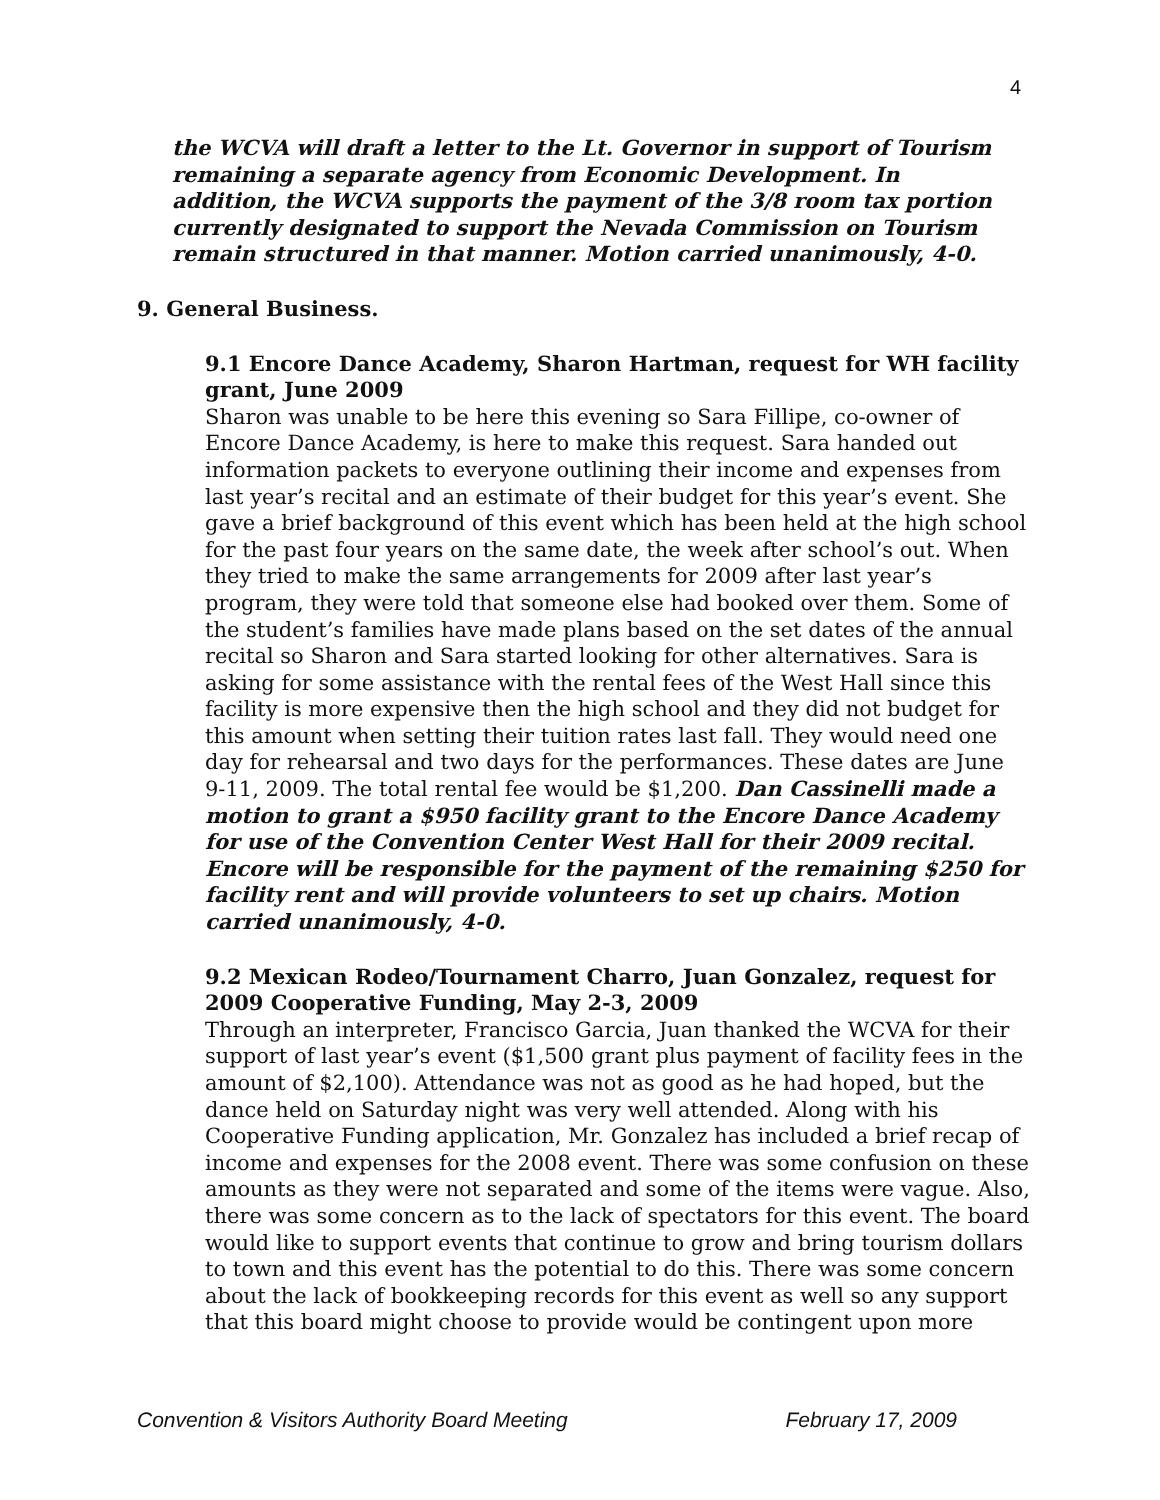4
the WCVA will draft a letter to the Lt. Governor in support of Tourism remaining a separate agency from Economic Development. In addition, the WCVA supports the payment of the 3/8 room tax portion currently designated to support the Nevada Commission on Tourism remain structured in that manner. Motion carried unanimously, 4-0.
9. General Business.
9.1 Encore Dance Academy, Sharon Hartman, request for WH facility grant, June 2009
Sharon was unable to be here this evening so Sara Fillipe, co-owner of Encore Dance Academy, is here to make this request. Sara handed out information packets to everyone outlining their income and expenses from last year’s recital and an estimate of their budget for this year’s event. She gave a brief background of this event which has been held at the high school for the past four years on the same date, the week after school’s out. When they tried to make the same arrangements for 2009 after last year’s program, they were told that someone else had booked over them. Some of the student’s families have made plans based on the set dates of the annual recital so Sharon and Sara started looking for other alternatives. Sara is asking for some assistance with the rental fees of the West Hall since this facility is more expensive then the high school and they did not budget for this amount when setting their tuition rates last fall. They would need one day for rehearsal and two days for the performances. These dates are June 9-11, 2009. The total rental fee would be $1,200. Dan Cassinelli made a motion to grant a $950 facility grant to the Encore Dance Academy for use of the Convention Center West Hall for their 2009 recital. Encore will be responsible for the payment of the remaining $250 for facility rent and will provide volunteers to set up chairs. Motion carried unanimously, 4-0.
9.2 Mexican Rodeo/Tournament Charro, Juan Gonzalez, request for 2009 Cooperative Funding, May 2-3, 2009
Through an interpreter, Francisco Garcia, Juan thanked the WCVA for their support of last year’s event ($1,500 grant plus payment of facility fees in the amount of $2,100). Attendance was not as good as he had hoped, but the dance held on Saturday night was very well attended. Along with his Cooperative Funding application, Mr. Gonzalez has included a brief recap of income and expenses for the 2008 event. There was some confusion on these amounts as they were not separated and some of the items were vague. Also, there was some concern as to the lack of spectators for this event. The board would like to support events that continue to grow and bring tourism dollars to town and this event has the potential to do this. There was some concern about the lack of bookkeeping records for this event as well so any support that this board might choose to provide would be contingent upon more
Convention & Visitors Authority Board Meeting February 17, 2009